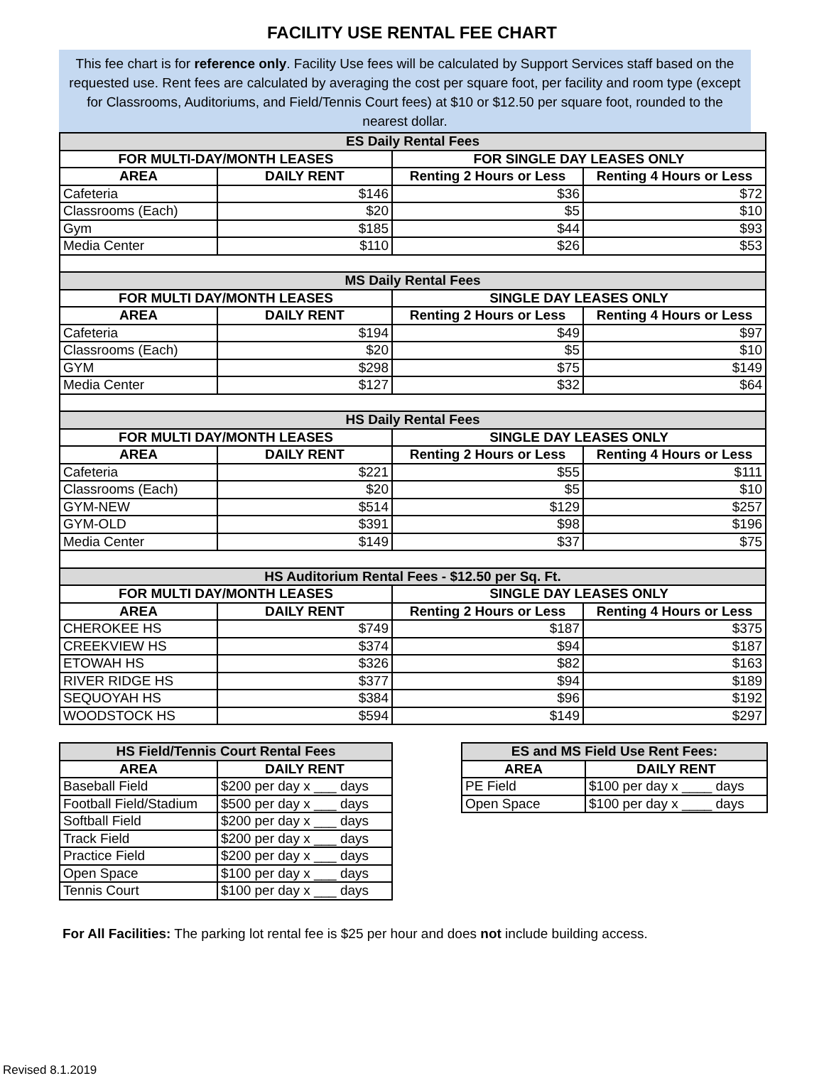FACILITY USE RENTAL FEE CHART
This fee chart is for reference only. Facility Use fees will be calculated by Support Services staff based on the requested use. Rent fees are calculated by averaging the cost per square foot, per facility and room type (except for Classrooms, Auditoriums, and Field/Tennis Court fees) at $10 or $12.50 per square foot, rounded to the nearest dollar.
| ES Daily Rental Fees | | | |
| --- | --- | --- | --- |
| FOR MULTI-DAY/MONTH LEASES | | FOR SINGLE DAY LEASES ONLY | |
| AREA | DAILY RENT | Renting 2 Hours or Less | Renting 4 Hours or Less |
| Cafeteria | $146 | $36 | $72 |
| Classrooms (Each) | $20 | $5 | $10 |
| Gym | $185 | $44 | $93 |
| Media Center | $110 | $26 | $53 |
| MS Daily Rental Fees | | | |
| FOR MULTI DAY/MONTH LEASES | | SINGLE DAY LEASES ONLY | |
| AREA | DAILY RENT | Renting 2 Hours or Less | Renting 4 Hours or Less |
| Cafeteria | $194 | $49 | $97 |
| Classrooms (Each) | $20 | $5 | $10 |
| GYM | $298 | $75 | $149 |
| Media Center | $127 | $32 | $64 |
| HS Daily Rental Fees | | | |
| FOR MULTI DAY/MONTH LEASES | | SINGLE DAY LEASES ONLY | |
| AREA | DAILY RENT | Renting 2 Hours or Less | Renting 4 Hours or Less |
| Cafeteria | $221 | $55 | $111 |
| Classrooms (Each) | $20 | $5 | $10 |
| GYM-NEW | $514 | $129 | $257 |
| GYM-OLD | $391 | $98 | $196 |
| Media Center | $149 | $37 | $75 |
| HS Auditorium Rental Fees - $12.50 per Sq. Ft. | | | |
| FOR MULTI DAY/MONTH LEASES | | SINGLE DAY LEASES ONLY | |
| AREA | DAILY RENT | Renting 2 Hours or Less | Renting 4 Hours or Less |
| CHEROKEE HS | $749 | $187 | $375 |
| CREEKVIEW HS | $374 | $94 | $187 |
| ETOWAH HS | $326 | $82 | $163 |
| RIVER RIDGE HS | $377 | $94 | $189 |
| SEQUOYAH HS | $384 | $96 | $192 |
| WOODSTOCK HS | $594 | $149 | $297 |
| HS Field/Tennis Court Rental Fees | |
| --- | --- |
| AREA | DAILY RENT |
| Baseball Field | $200 per day x ___ days |
| Football Field/Stadium | $500 per day x ___ days |
| Softball Field | $200 per day x ___ days |
| Track Field | $200 per day x ___ days |
| Practice Field | $200 per day x ___ days |
| Open Space | $100 per day x ___ days |
| Tennis Court | $100 per day x ___ days |
| ES and MS Field Use Rent Fees: | |
| --- | --- |
| AREA | DAILY RENT |
| PE Field | $100 per day x ____ days |
| Open Space | $100 per day x ____ days |
For All Facilities: The parking lot rental fee is $25 per hour and does not include building access.
Revised 8.1.2019